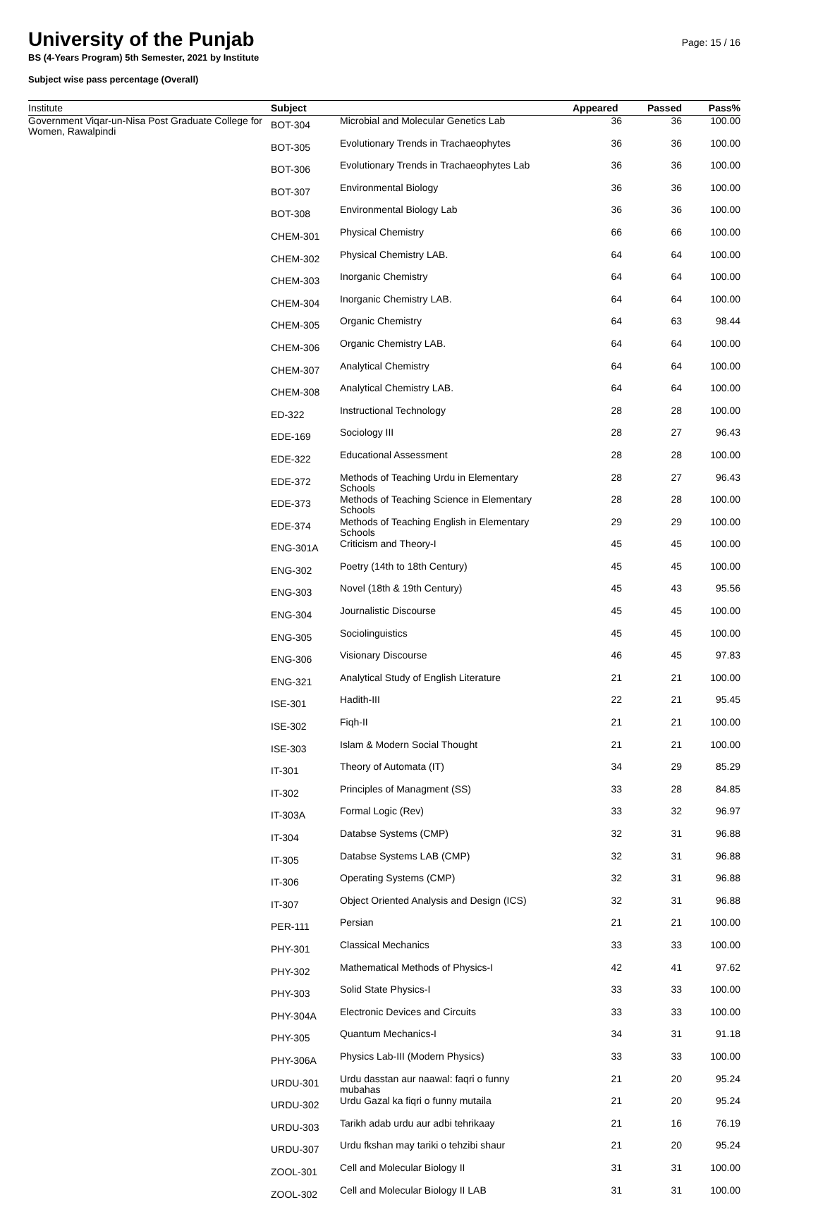University of the Punjab
Page: 15 / 16
BS (4-Years Program) 5th Semester, 2021 by Institute
Subject wise pass percentage (Overall)
| Institute | Subject | | Appeared | Passed | Pass% |
| --- | --- | --- | --- | --- | --- |
| Government Viqar-un-Nisa Post Graduate College for Women, Rawalpindi | BOT-304 | Microbial and Molecular Genetics Lab | 36 | 36 | 100.00 |
| | BOT-305 | Evolutionary Trends in Trachaeophytes | 36 | 36 | 100.00 |
| | BOT-306 | Evolutionary Trends in Trachaeophytes Lab | 36 | 36 | 100.00 |
| | BOT-307 | Environmental Biology | 36 | 36 | 100.00 |
| | BOT-308 | Environmental Biology Lab | 36 | 36 | 100.00 |
| | CHEM-301 | Physical Chemistry | 66 | 66 | 100.00 |
| | CHEM-302 | Physical Chemistry LAB. | 64 | 64 | 100.00 |
| | CHEM-303 | Inorganic Chemistry | 64 | 64 | 100.00 |
| | CHEM-304 | Inorganic Chemistry LAB. | 64 | 64 | 100.00 |
| | CHEM-305 | Organic Chemistry | 64 | 63 | 98.44 |
| | CHEM-306 | Organic Chemistry LAB. | 64 | 64 | 100.00 |
| | CHEM-307 | Analytical Chemistry | 64 | 64 | 100.00 |
| | CHEM-308 | Analytical Chemistry LAB. | 64 | 64 | 100.00 |
| | ED-322 | Instructional Technology | 28 | 28 | 100.00 |
| | EDE-169 | Sociology III | 28 | 27 | 96.43 |
| | EDE-322 | Educational Assessment | 28 | 28 | 100.00 |
| | EDE-372 | Methods of Teaching Urdu in Elementary Schools | 28 | 27 | 96.43 |
| | EDE-373 | Methods of Teaching Science in Elementary Schools | 28 | 28 | 100.00 |
| | EDE-374 | Methods of Teaching English in Elementary Schools | 29 | 29 | 100.00 |
| | ENG-301A | Criticism and Theory-I | 45 | 45 | 100.00 |
| | ENG-302 | Poetry (14th to 18th Century) | 45 | 45 | 100.00 |
| | ENG-303 | Novel (18th & 19th Century) | 45 | 43 | 95.56 |
| | ENG-304 | Journalistic Discourse | 45 | 45 | 100.00 |
| | ENG-305 | Sociolinguistics | 45 | 45 | 100.00 |
| | ENG-306 | Visionary Discourse | 46 | 45 | 97.83 |
| | ENG-321 | Analytical Study of English Literature | 21 | 21 | 100.00 |
| | ISE-301 | Hadith-III | 22 | 21 | 95.45 |
| | ISE-302 | Fiqh-II | 21 | 21 | 100.00 |
| | ISE-303 | Islam & Modern Social Thought | 21 | 21 | 100.00 |
| | IT-301 | Theory of Automata (IT) | 34 | 29 | 85.29 |
| | IT-302 | Principles of Managment (SS) | 33 | 28 | 84.85 |
| | IT-303A | Formal Logic (Rev) | 33 | 32 | 96.97 |
| | IT-304 | Databse Systems (CMP) | 32 | 31 | 96.88 |
| | IT-305 | Databse Systems LAB (CMP) | 32 | 31 | 96.88 |
| | IT-306 | Operating Systems (CMP) | 32 | 31 | 96.88 |
| | IT-307 | Object Oriented Analysis and Design (ICS) | 32 | 31 | 96.88 |
| | PER-111 | Persian | 21 | 21 | 100.00 |
| | PHY-301 | Classical Mechanics | 33 | 33 | 100.00 |
| | PHY-302 | Mathematical Methods of Physics-I | 42 | 41 | 97.62 |
| | PHY-303 | Solid State Physics-I | 33 | 33 | 100.00 |
| | PHY-304A | Electronic Devices and Circuits | 33 | 33 | 100.00 |
| | PHY-305 | Quantum Mechanics-I | 34 | 31 | 91.18 |
| | PHY-306A | Physics Lab-III (Modern Physics) | 33 | 33 | 100.00 |
| | URDU-301 | Urdu dasstan aur naawal: faqri o funny mubahas | 21 | 20 | 95.24 |
| | URDU-302 | Urdu Gazal ka fiqri o funny mutaila | 21 | 20 | 95.24 |
| | URDU-303 | Tarikh adab urdu aur adbi tehrikaay | 21 | 16 | 76.19 |
| | URDU-307 | Urdu fkshan may tariki o tehzibi shaur | 21 | 20 | 95.24 |
| | ZOOL-301 | Cell and Molecular Biology II | 31 | 31 | 100.00 |
| | ZOOL-302 | Cell and Molecular Biology II LAB | 31 | 31 | 100.00 |